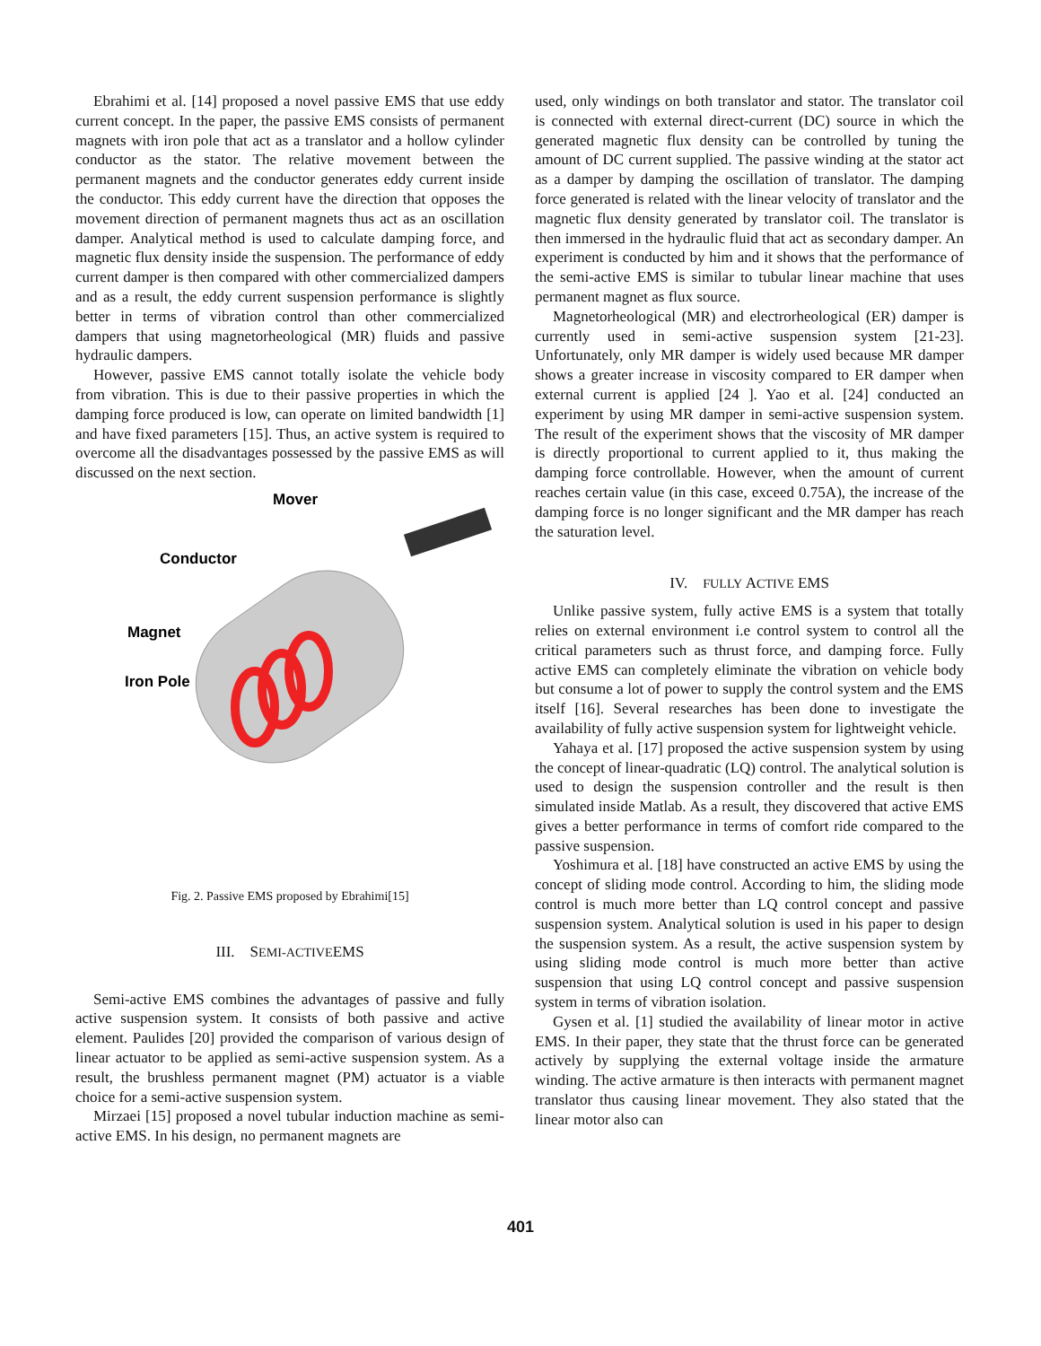Ebrahimi et al. [14] proposed a novel passive EMS that use eddy current concept. In the paper, the passive EMS consists of permanent magnets with iron pole that act as a translator and a hollow cylinder conductor as the stator. The relative movement between the permanent magnets and the conductor generates eddy current inside the conductor. This eddy current have the direction that opposes the movement direction of permanent magnets thus act as an oscillation damper. Analytical method is used to calculate damping force, and magnetic flux density inside the suspension. The performance of eddy current damper is then compared with other commercialized dampers and as a result, the eddy current suspension performance is slightly better in terms of vibration control than other commercialized dampers that using magnetorheological (MR) fluids and passive hydraulic dampers.
However, passive EMS cannot totally isolate the vehicle body from vibration. This is due to their passive properties in which the damping force produced is low, can operate on limited bandwidth [1] and have fixed parameters [15]. Thus, an active system is required to overcome all the disadvantages possessed by the passive EMS as will discussed on the next section.
Mover
Conductor
Magnet
Iron Pole
Fig. 2. Passive EMS proposed by Ebrahimi[15]
III. SEMI-ACTIVEEMS
Semi-active EMS combines the advantages of passive and fully active suspension system. It consists of both passive and active element. Paulides [20] provided the comparison of various design of linear actuator to be applied as semi-active suspension system. As a result, the brushless permanent magnet (PM) actuator is a viable choice for a semi-active suspension system.
Mirzaei [15] proposed a novel tubular induction machine as semi-active EMS. In his design, no permanent magnets are
used, only windings on both translator and stator. The translator coil is connected with external direct-current (DC) source in which the generated magnetic flux density can be controlled by tuning the amount of DC current supplied. The passive winding at the stator act as a damper by damping the oscillation of translator. The damping force generated is related with the linear velocity of translator and the magnetic flux density generated by translator coil. The translator is then immersed in the hydraulic fluid that act as secondary damper. An experiment is conducted by him and it shows that the performance of the semi-active EMS is similar to tubular linear machine that uses permanent magnet as flux source.
Magnetorheological (MR) and electrorheological (ER) damper is currently used in semi-active suspension system [21-23]. Unfortunately, only MR damper is widely used because MR damper shows a greater increase in viscosity compared to ER damper when external current is applied [24 ]. Yao et al. [24] conducted an experiment by using MR damper in semi-active suspension system. The result of the experiment shows that the viscosity of MR damper is directly proportional to current applied to it, thus making the damping force controllable. However, when the amount of current reaches certain value (in this case, exceed 0.75A), the increase of the damping force is no longer significant and the MR damper has reach the saturation level.
IV. FULLY ACTIVE EMS
Unlike passive system, fully active EMS is a system that totally relies on external environment i.e control system to control all the critical parameters such as thrust force, and damping force. Fully active EMS can completely eliminate the vibration on vehicle body but consume a lot of power to supply the control system and the EMS itself [16]. Several researches has been done to investigate the availability of fully active suspension system for lightweight vehicle.
Yahaya et al. [17] proposed the active suspension system by using the concept of linear-quadratic (LQ) control. The analytical solution is used to design the suspension controller and the result is then simulated inside Matlab. As a result, they discovered that active EMS gives a better performance in terms of comfort ride compared to the passive suspension.
Yoshimura et al. [18] have constructed an active EMS by using the concept of sliding mode control. According to him, the sliding mode control is much more better than LQ control concept and passive suspension system. Analytical solution is used in his paper to design the suspension system. As a result, the active suspension system by using sliding mode control is much more better than active suspension that using LQ control concept and passive suspension system in terms of vibration isolation.
Gysen et al. [1] studied the availability of linear motor in active EMS. In their paper, they state that the thrust force can be generated actively by supplying the external voltage inside the armature winding. The active armature is then interacts with permanent magnet translator thus causing linear movement. They also stated that the linear motor also can
401